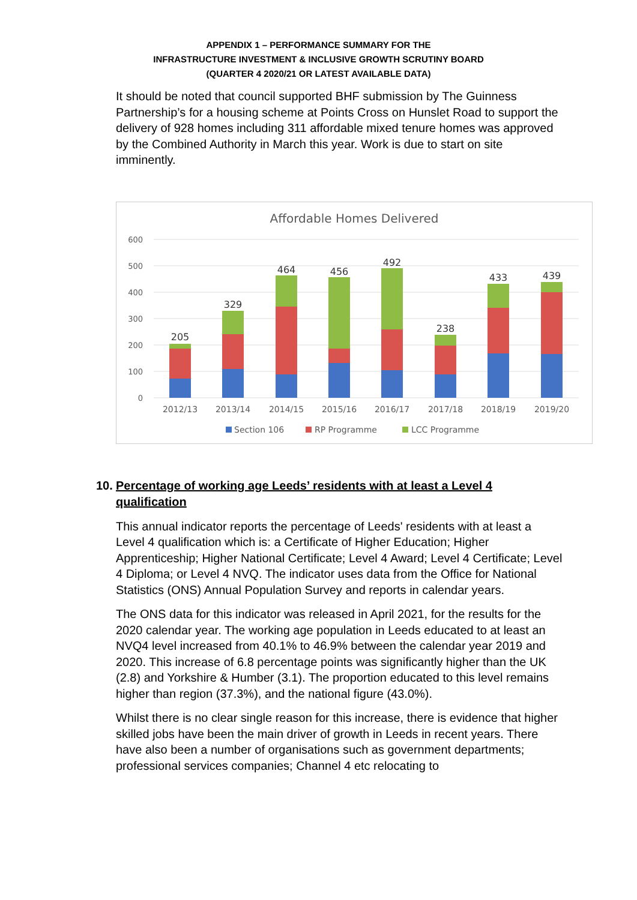APPENDIX 1 – PERFORMANCE SUMMARY FOR THE
INFRASTRUCTURE INVESTMENT & INCLUSIVE GROWTH SCRUTINY BOARD
(QUARTER 4 2020/21 OR LATEST AVAILABLE DATA)
It should be noted that council supported BHF submission by The Guinness Partnership’s for a housing scheme at Points Cross on Hunslet Road to support the delivery of 928 homes including 311 affordable mixed tenure homes was approved by the Combined Authority in March this year. Work is due to start on site imminently.
Affordable Homes Delivered
600
500
400
300
200
100
0
205
329
464
456
492
238
433
439
2012/13
2013/14
2014/15
2015/16
2016/17
2017/18
2018/19
2019/20
Section 106
RP Programme
LCC Programme
10. Percentage of working age Leeds’ residents with at least a Level 4 qualification
This annual indicator reports the percentage of Leeds' residents with at least a Level 4 qualification which is: a Certificate of Higher Education; Higher Apprenticeship; Higher National Certificate; Level 4 Award; Level 4 Certificate; Level 4 Diploma; or Level 4 NVQ. The indicator uses data from the Office for National Statistics (ONS) Annual Population Survey and reports in calendar years.
The ONS data for this indicator was released in April 2021, for the results for the 2020 calendar year. The working age population in Leeds educated to at least an NVQ4 level increased from 40.1% to 46.9% between the calendar year 2019 and 2020. This increase of 6.8 percentage points was significantly higher than the UK (2.8) and Yorkshire & Humber (3.1). The proportion educated to this level remains higher than region (37.3%), and the national figure (43.0%).
Whilst there is no clear single reason for this increase, there is evidence that higher skilled jobs have been the main driver of growth in Leeds in recent years. There have also been a number of organisations such as government departments; professional services companies; Channel 4 etc relocating to